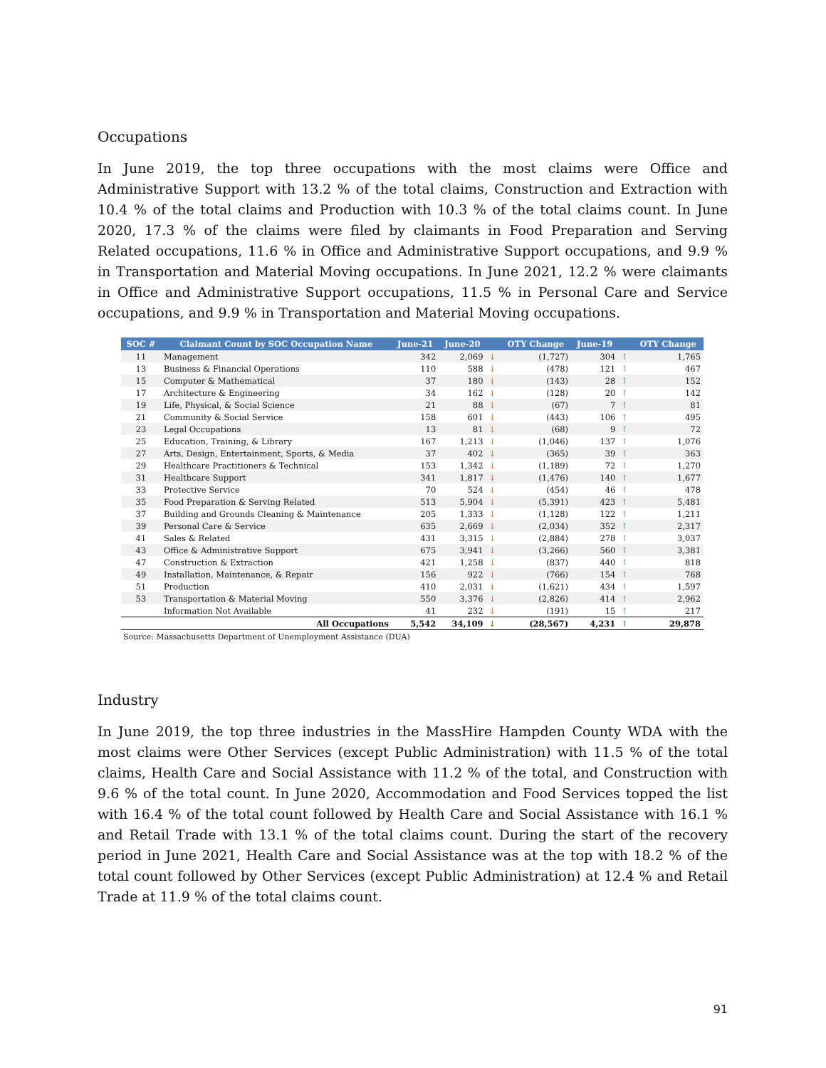Occupations
In June 2019, the top three occupations with the most claims were Office and Administrative Support with 13.2 % of the total claims, Construction and Extraction with 10.4 % of the total claims and Production with 10.3 % of the total claims count. In June 2020, 17.3 % of the claims were filed by claimants in Food Preparation and Serving Related occupations, 11.6 % in Office and Administrative Support occupations, and 9.9 % in Transportation and Material Moving occupations. In June 2021, 12.2 % were claimants in Office and Administrative Support occupations, 11.5 % in Personal Care and Service occupations, and 9.9 % in Transportation and Material Moving occupations.
| SOC # | Claimant Count by SOC Occupation Name | June-21 | June-20 | | OTY Change | June-19 | | OTY Change |
| --- | --- | --- | --- | --- | --- | --- | --- | --- |
| 11 | Management | 342 | 2,069 | ↓ | (1,727) | 304 | ↑ | 1,765 |
| 13 | Business & Financial Operations | 110 | 588 | ↓ | (478) | 121 | ↑ | 467 |
| 15 | Computer & Mathematical | 37 | 180 | ↓ | (143) | 28 | ↑ | 152 |
| 17 | Architecture & Engineering | 34 | 162 | ↓ | (128) | 20 | ↑ | 142 |
| 19 | Life, Physical, & Social Science | 21 | 88 | ↓ | (67) | 7 | ↑ | 81 |
| 21 | Community & Social Service | 158 | 601 | ↓ | (443) | 106 | ↑ | 495 |
| 23 | Legal Occupations | 13 | 81 | ↓ | (68) | 9 | ↑ | 72 |
| 25 | Education, Training, & Library | 167 | 1,213 | ↓ | (1,046) | 137 | ↑ | 1,076 |
| 27 | Arts, Design, Entertainment, Sports, & Media | 37 | 402 | ↓ | (365) | 39 | ↑ | 363 |
| 29 | Healthcare Practitioners & Technical | 153 | 1,342 | ↓ | (1,189) | 72 | ↑ | 1,270 |
| 31 | Healthcare Support | 341 | 1,817 | ↓ | (1,476) | 140 | ↑ | 1,677 |
| 33 | Protective Service | 70 | 524 | ↓ | (454) | 46 | ↑ | 478 |
| 35 | Food Preparation & Serving Related | 513 | 5,904 | ↓ | (5,391) | 423 | ↑ | 5,481 |
| 37 | Building and Grounds Cleaning & Maintenance | 205 | 1,333 | ↓ | (1,128) | 122 | ↑ | 1,211 |
| 39 | Personal Care & Service | 635 | 2,669 | ↓ | (2,034) | 352 | ↑ | 2,317 |
| 41 | Sales & Related | 431 | 3,315 | ↓ | (2,884) | 278 | ↑ | 3,037 |
| 43 | Office & Administrative Support | 675 | 3,941 | ↓ | (3,266) | 560 | ↑ | 3,381 |
| 47 | Construction & Extraction | 421 | 1,258 | ↓ | (837) | 440 | ↑ | 818 |
| 49 | Installation, Maintenance, & Repair | 156 | 922 | ↓ | (766) | 154 | ↑ | 768 |
| 51 | Production | 410 | 2,031 | ↓ | (1,621) | 434 | ↑ | 1,597 |
| 53 | Transportation & Material Moving | 550 | 3,376 | ↓ | (2,826) | 414 | ↑ | 2,962 |
| | Information Not Available | 41 | 232 | ↓ | (191) | 15 | ↑ | 217 |
| All Occupations | | 5,542 | 34,109 | ↓ | (28,567) | 4,231 | ↑ | 29,878 |
Source: Massachusetts Department of Unemployment Assistance (DUA)
Industry
In June 2019, the top three industries in the MassHire Hampden County WDA with the most claims were Other Services (except Public Administration) with 11.5 % of the total claims, Health Care and Social Assistance with 11.2 % of the total, and Construction with 9.6 % of the total count. In June 2020, Accommodation and Food Services topped the list with 16.4 % of the total count followed by Health Care and Social Assistance with 16.1 % and Retail Trade with 13.1 % of the total claims count. During the start of the recovery period in June 2021, Health Care and Social Assistance was at the top with 18.2 % of the total count followed by Other Services (except Public Administration) at 12.4 % and Retail Trade at 11.9 % of the total claims count.
91